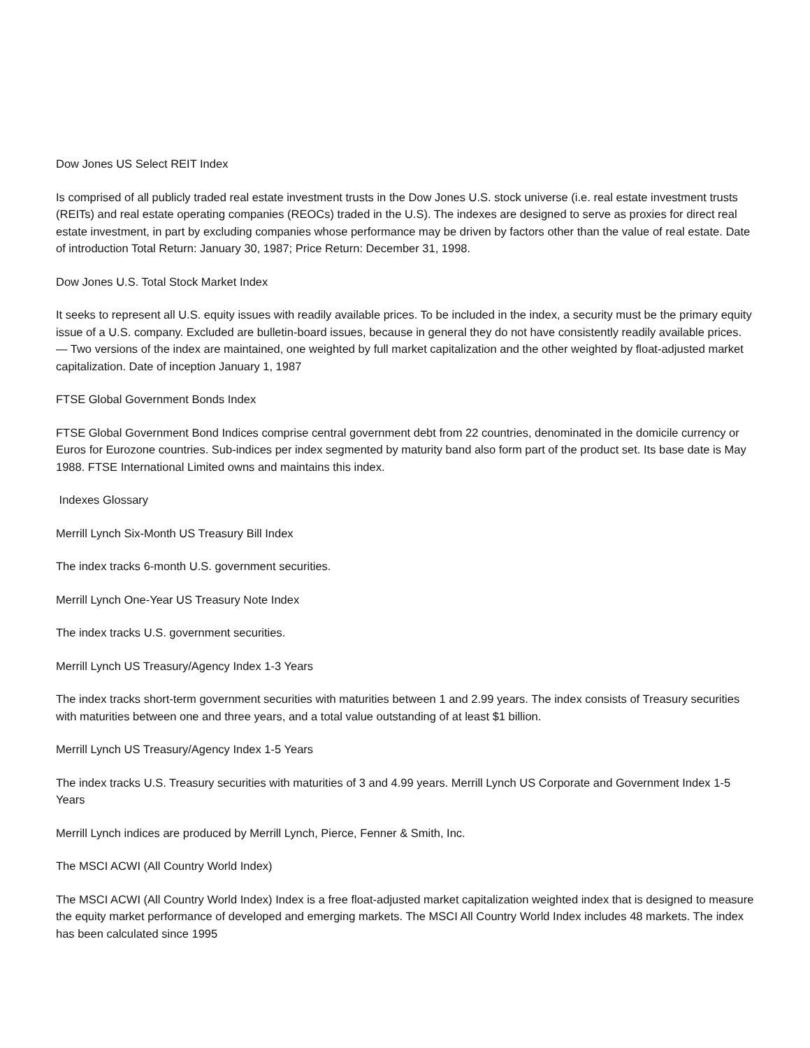Dow Jones US Select REIT Index
Is comprised of all publicly traded real estate investment trusts in the Dow Jones U.S. stock universe (i.e. real estate investment trusts (REITs) and real estate operating companies (REOCs) traded in the U.S). The indexes are designed to serve as proxies for direct real estate investment, in part by excluding companies whose performance may be driven by factors other than the value of real estate. Date of introduction Total Return: January 30, 1987; Price Return: December 31, 1998.
Dow Jones U.S. Total Stock Market Index
It seeks to represent all U.S. equity issues with readily available prices. To be included in the index, a security must be the primary equity issue of a U.S. company. Excluded are bulletin-board issues, because in general they do not have consistently readily available prices. — Two versions of the index are maintained, one weighted by full market capitalization and the other weighted by float-adjusted market capitalization. Date of inception January 1, 1987
FTSE Global Government Bonds Index
FTSE Global Government Bond Indices comprise central government debt from 22 countries, denominated in the domicile currency or Euros for Eurozone countries. Sub-indices per index segmented by maturity band also form part of the product set. Its base date is May 1988. FTSE International Limited owns and maintains this index.
Indexes Glossary
Merrill Lynch Six-Month US Treasury Bill Index
The index tracks 6-month U.S. government securities.
Merrill Lynch One-Year US Treasury Note Index
The index tracks U.S. government securities.
Merrill Lynch US Treasury/Agency Index 1-3 Years
The index tracks short-term government securities with maturities between 1 and 2.99 years. The index consists of Treasury securities with maturities between one and three years, and a total value outstanding of at least $1 billion.
Merrill Lynch US Treasury/Agency Index 1-5 Years
The index tracks U.S. Treasury securities with maturities of 3 and 4.99 years. Merrill Lynch US Corporate and Government Index 1-5 Years
Merrill Lynch indices are produced by Merrill Lynch, Pierce, Fenner & Smith, Inc.
The MSCI ACWI (All Country World Index)
The MSCI ACWI (All Country World Index) Index is a free float-adjusted market capitalization weighted index that is designed to measure the equity market performance of developed and emerging markets. The MSCI All Country World Index includes 48 markets. The index has been calculated since 1995